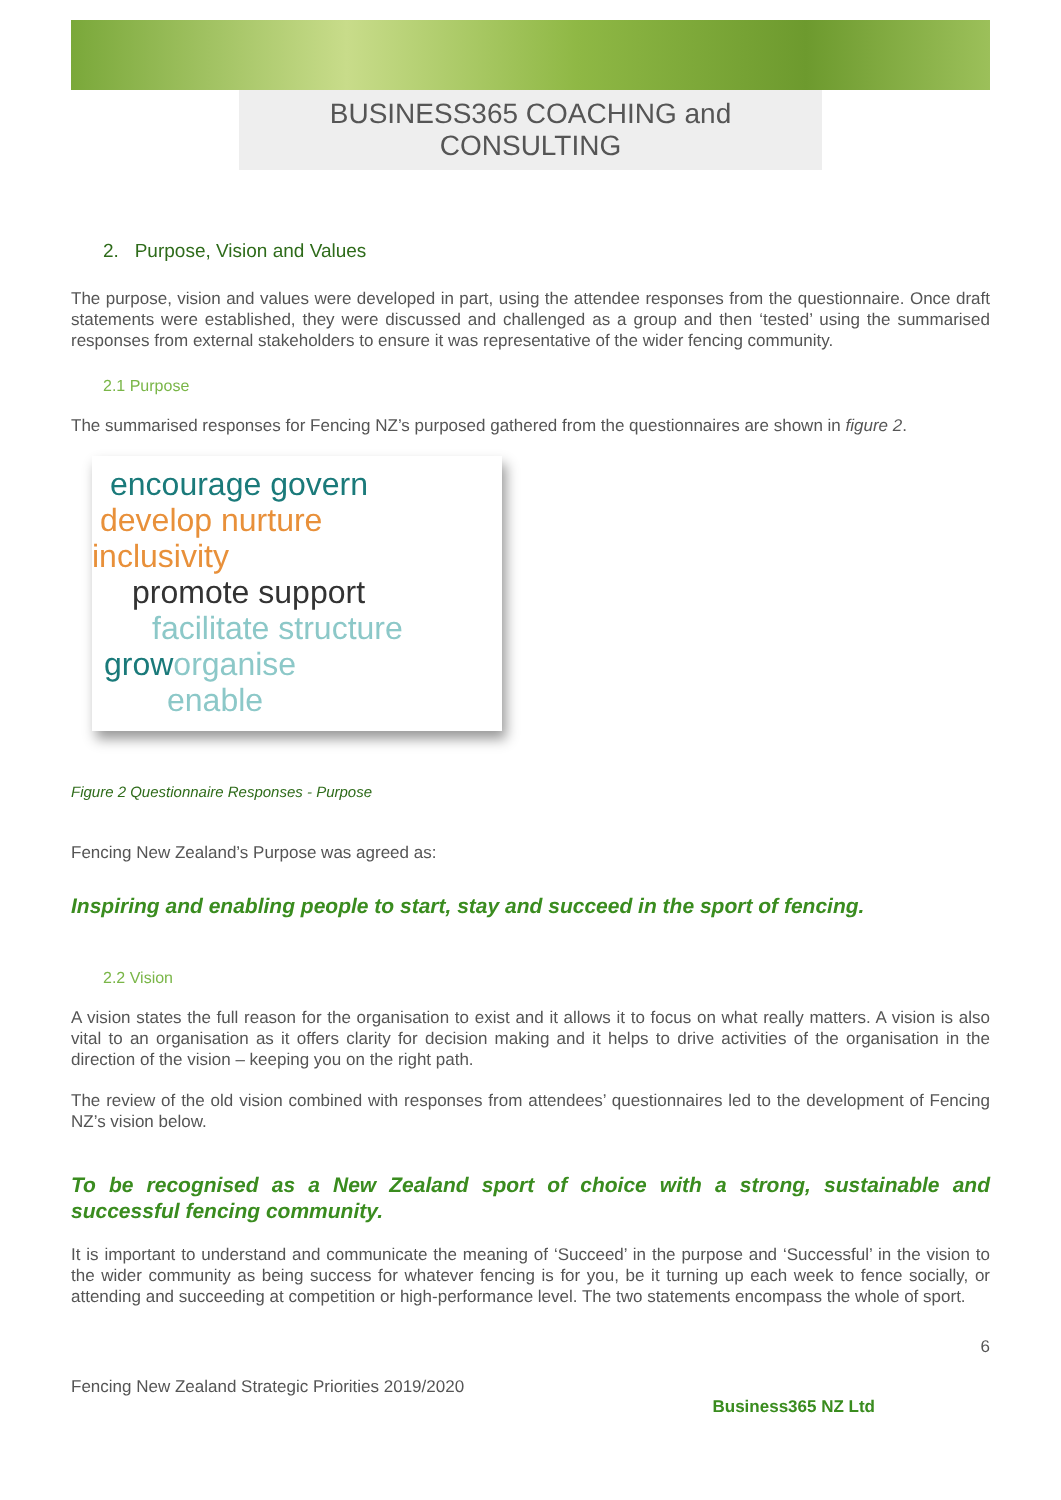BUSINESS365 COACHING and CONSULTING
2. Purpose, Vision and Values
The purpose, vision and values were developed in part, using the attendee responses from the questionnaire. Once draft statements were established, they were discussed and challenged as a group and then ‘tested’ using the summarised responses from external stakeholders to ensure it was representative of the wider fencing community.
2.1 Purpose
The summarised responses for Fencing NZ’s purposed gathered from the questionnaires are shown in figure 2.
encourage govern
develop nurture
inclusivity
promote support
facilitate structure
grow organise
enable
Figure 2 Questionnaire Responses - Purpose
Fencing New Zealand’s Purpose was agreed as:
Inspiring and enabling people to start, stay and succeed in the sport of fencing.
2.2 Vision
A vision states the full reason for the organisation to exist and it allows it to focus on what really matters. A vision is also vital to an organisation as it offers clarity for decision making and it helps to drive activities of the organisation in the direction of the vision – keeping you on the right path.
The review of the old vision combined with responses from attendees’ questionnaires led to the development of Fencing NZ’s vision below.
To be recognised as a New Zealand sport of choice with a strong, sustainable and successful fencing community.
It is important to understand and communicate the meaning of ‘Succeed’ in the purpose and ‘Successful’ in the vision to the wider community as being success for whatever fencing is for you, be it turning up each week to fence socially, or attending and succeeding at competition or high-performance level. The two statements encompass the whole of sport.
6
Fencing New Zealand Strategic Priorities 2019/2020 Business365 NZ Ltd